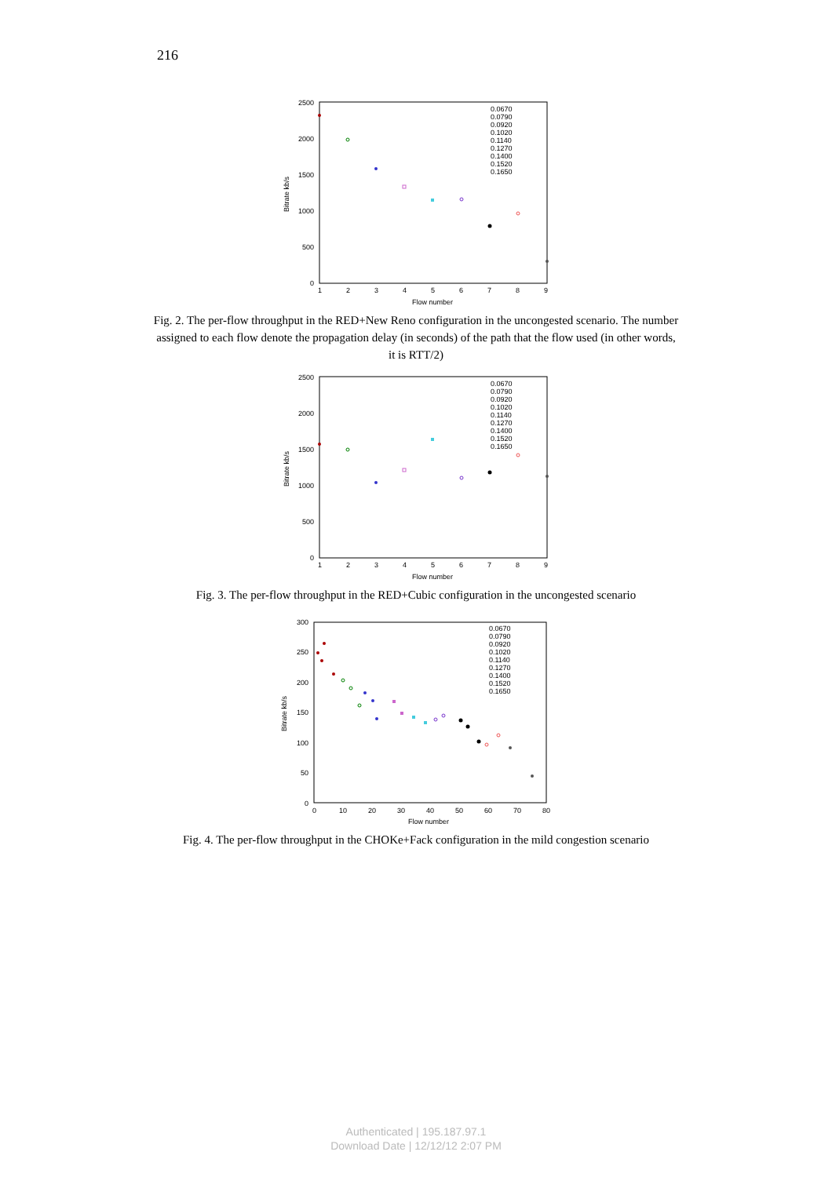216
2500
2000
1500
1000
500
0
1
2
3
4
5
6
7
8
9
Flow number
Bitrate kb/s
0.0670
0.0790
0.0920
0.1020
0.1140
0.1270
0.1400
0.1520
0.1650
Fig. 2. The per-flow throughput in the RED+New Reno configuration in the uncongested scenario. The number assigned to each flow denote the propagation delay (in seconds) of the path that the flow used (in other words, it is RTT/2)
2500
2000
1500
1000
500
0
1
2
3
4
5
6
7
8
9
Flow number
Bitrate kb/s
0.0670
0.0790
0.0920
0.1020
0.1140
0.1270
0.1400
0.1520
0.1650
Fig. 3. The per-flow throughput in the RED+Cubic configuration in the uncongested scenario
300
250
200
150
100
50
0
0
10
20
30
40
50
60
70
80
Flow number
Bitrate kb/s
0.0670
0.0790
0.0920
0.1020
0.1140
0.1270
0.1400
0.1520
0.1650
Fig. 4. The per-flow throughput in the CHOKe+Fack configuration in the mild congestion scenario
Authenticated | 195.187.97.1
Download Date | 12/12/12 2:07 PM